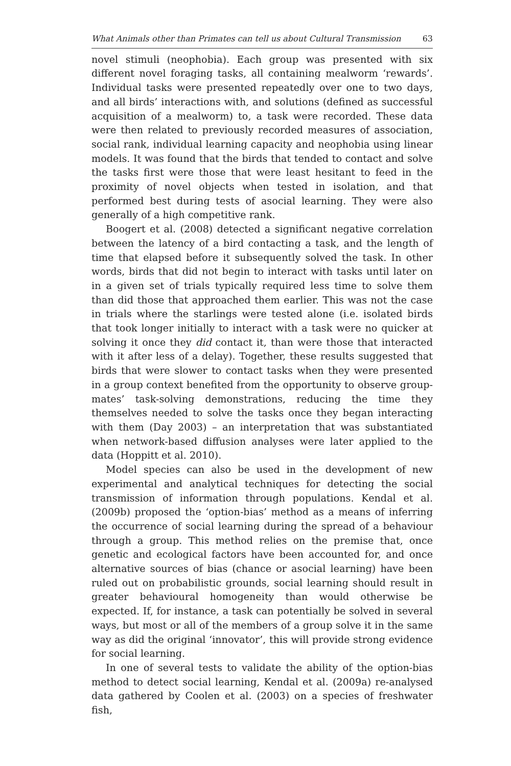What Animals other than Primates can tell us about Cultural Transmission 63
novel stimuli (neophobia). Each group was presented with six different novel foraging tasks, all containing mealworm ‘rewards’. Individual tasks were presented repeatedly over one to two days, and all birds’ interactions with, and solutions (defined as successful acquisition of a mealworm) to, a task were recorded. These data were then related to previously recorded measures of association, social rank, individual learning capacity and neophobia using linear models. It was found that the birds that tended to contact and solve the tasks first were those that were least hesitant to feed in the proximity of novel objects when tested in isolation, and that performed best during tests of asocial learning. They were also generally of a high competitive rank.
Boogert et al. (2008) detected a significant negative correlation between the latency of a bird contacting a task, and the length of time that elapsed before it subsequently solved the task. In other words, birds that did not begin to interact with tasks until later on in a given set of trials typically required less time to solve them than did those that approached them earlier. This was not the case in trials where the starlings were tested alone (i.e. isolated birds that took longer initially to interact with a task were no quicker at solving it once they did contact it, than were those that interacted with it after less of a delay). Together, these results suggested that birds that were slower to contact tasks when they were presented in a group context benefited from the opportunity to observe group-mates’ task-solving demonstrations, reducing the time they themselves needed to solve the tasks once they began interacting with them (Day 2003) – an interpretation that was substantiated when network-based diffusion analyses were later applied to the data (Hoppitt et al. 2010).
Model species can also be used in the development of new experimental and analytical techniques for detecting the social transmission of information through populations. Kendal et al. (2009b) proposed the ‘option-bias’ method as a means of inferring the occurrence of social learning during the spread of a behaviour through a group. This method relies on the premise that, once genetic and ecological factors have been accounted for, and once alternative sources of bias (chance or asocial learning) have been ruled out on probabilistic grounds, social learning should result in greater behavioural homogeneity than would otherwise be expected. If, for instance, a task can potentially be solved in several ways, but most or all of the members of a group solve it in the same way as did the original ‘innovator’, this will provide strong evidence for social learning.
In one of several tests to validate the ability of the option-bias method to detect social learning, Kendal et al. (2009a) re-analysed data gathered by Coolen et al. (2003) on a species of freshwater fish,